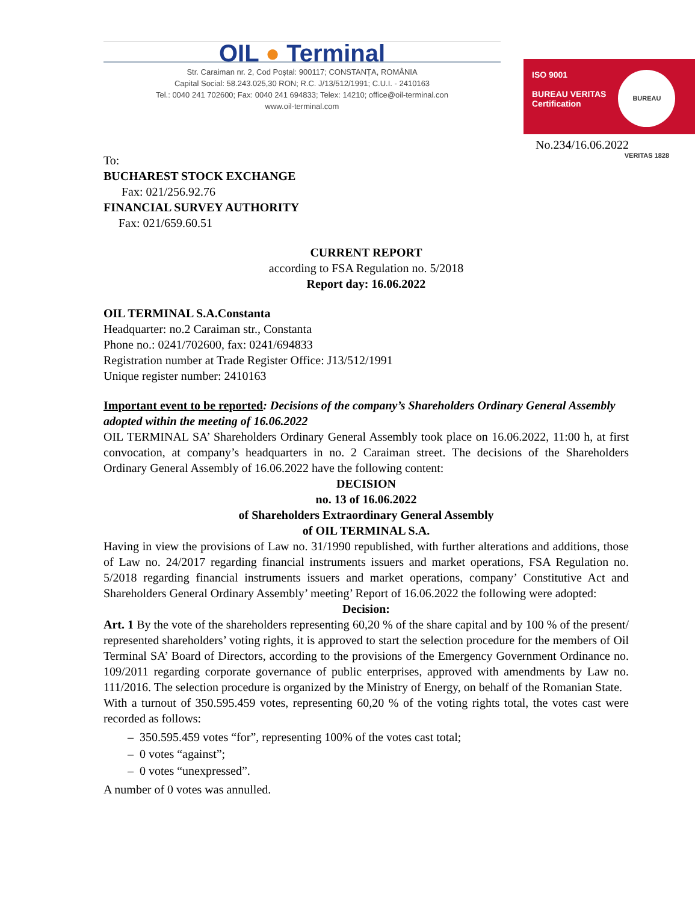OIL ● Terminal
Str. Caraiman nr. 2, Cod Poștal: 900117; CONSTANȚA, ROMÂNIA
Capital Social: 58.243.025,30 RON; R.C. J/13/512/1991; C.U.I. - 2410163
Tel.: 0040 241 702600; Fax: 0040 241 694833; Telex: 14210; office@oil-terminal.con
www.oil-terminal.com
ISO 9001
BUREAU VERITAS
Certification
BUREAU VERITAS 1828
No.234/16.06.2022
To:
BUCHAREST STOCK EXCHANGE
Fax: 021/256.92.76
FINANCIAL SURVEY AUTHORITY
Fax: 021/659.60.51
CURRENT REPORT
according to FSA Regulation no. 5/2018
Report day: 16.06.2022
OIL TERMINAL S.A.Constanta
Headquarter: no.2 Caraiman str., Constanta
Phone no.: 0241/702600, fax: 0241/694833
Registration number at Trade Register Office: J13/512/1991
Unique register number: 2410163
Important event to be reported: Decisions of the company’s Shareholders Ordinary General Assembly adopted within the meeting of 16.06.2022
OIL TERMINAL SA’ Shareholders Ordinary General Assembly took place on 16.06.2022, 11:00 h, at first convocation, at company’s headquarters in no. 2 Caraiman street. The decisions of the Shareholders Ordinary General Assembly of 16.06.2022 have the following content:
DECISION
no. 13 of 16.06.2022
of Shareholders Extraordinary General Assembly
of OIL TERMINAL S.A.
Having in view the provisions of Law no. 31/1990 republished, with further alterations and additions, those of Law no. 24/2017 regarding financial instruments issuers and market operations, FSA Regulation no. 5/2018 regarding financial instruments issuers and market operations, company’ Constitutive Act and Shareholders General Ordinary Assembly’ meeting’ Report of 16.06.2022 the following were adopted:
Decision:
Art. 1 By the vote of the shareholders representing 60,20 % of the share capital and by 100 % of the present/ represented shareholders’ voting rights, it is approved to start the selection procedure for the members of Oil Terminal SA’ Board of Directors, according to the provisions of the Emergency Government Ordinance no. 109/2011 regarding corporate governance of public enterprises, approved with amendments by Law no. 111/2016. The selection procedure is organized by the Ministry of Energy, on behalf of the Romanian State.
With a turnout of 350.595.459 votes, representing 60,20 % of the voting rights total, the votes cast were recorded as follows:
– 350.595.459 votes “for”, representing 100% of the votes cast total;
– 0 votes “against”;
– 0 votes “unexpressed”.
A number of 0 votes was annulled.